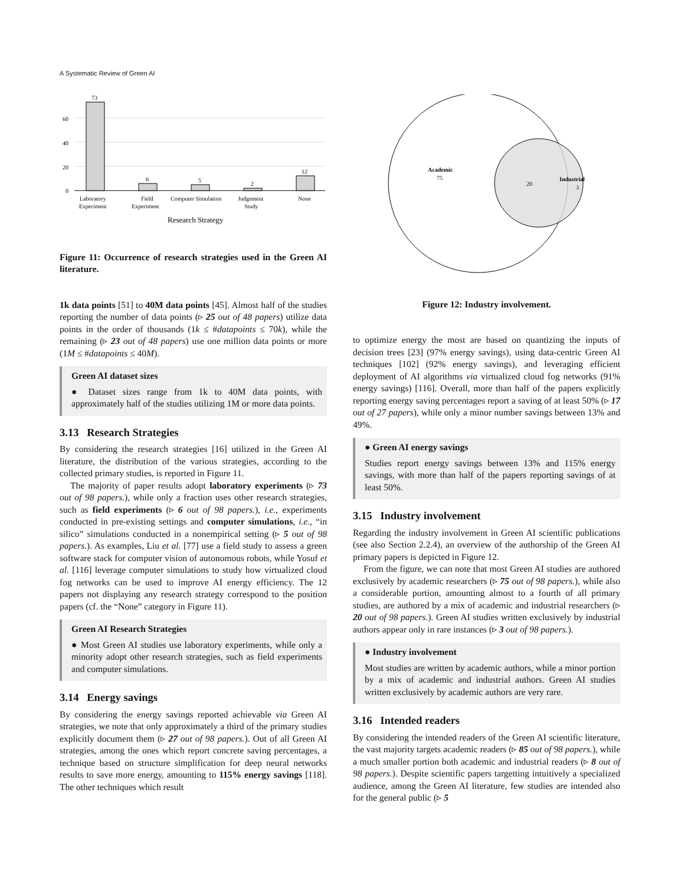A Systematic Review of Green AI
60
40
20
0
73
6
5
2
12
Laboratory
Experiment
Field
Experiment
Computer Simulation
Judgement
Study
None
Research Strategy
Figure 11: Occurrence of research strategies used in the Green AI literature.
1k data points [51] to 40M data points [45]. Almost half of the studies reporting the number of data points (▹ 25 out of 48 papers) utilize data points in the order of thousands (1k ≤ #datapoints ≤ 70k), while the remaining (▹ 23 out of 48 papers) use one million data points or more (1M ≤ #datapoints ≤ 40M).
Green AI dataset sizes
● Dataset sizes range from 1k to 40M data points, with approximately half of the studies utilizing 1M or more data points.
3.13 Research Strategies
By considering the research strategies [16] utilized in the Green AI literature, the distribution of the various strategies, according to the collected primary studies, is reported in Figure 11.
The majority of paper results adopt laboratory experiments (▹ 73 out of 98 papers.), while only a fraction uses other research strategies, such as field experiments (▹ 6 out of 98 papers.), i.e., experiments conducted in pre-existing settings and computer simulations, i.e., “in silico” simulations conducted in a nonempirical setting (▹ 5 out of 98 papers.). As examples, Liu et al. [77] use a field study to assess a green software stack for computer vision of autonomous robots, while Yosuf et al. [116] leverage computer simulations to study how virtualized cloud fog networks can be used to improve AI energy efficiency. The 12 papers not displaying any research strategy correspond to the position papers (cf. the “None” category in Figure 11).
Green AI Research Strategies
● Most Green AI studies use laboratory experiments, while only a minority adopt other research strategies, such as field experiments and computer simulations.
3.14 Energy savings
By considering the energy savings reported achievable via Green AI strategies, we note that only approximately a third of the primary studies explicitly document them (▹ 27 out of 98 papers.). Out of all Green AI strategies, among the ones which report concrete saving percentages, a technique based on structure simplification for deep neural networks results to save more energy, amounting to 115% energy savings [118]. The other techniques which result
Academic
75
20
Industrial
3
Figure 12: Industry involvement.
to optimize energy the most are based on quantizing the inputs of decision trees [23] (97% energy savings), using data-centric Green AI techniques [102] (92% energy savings), and leveraging efficient deployment of AI algorithms via virtualized cloud fog networks (91% energy savings) [116]. Overall, more than half of the papers explicitly reporting energy saving percentages report a saving of at least 50% (▹ 17 out of 27 papers), while only a minor number savings between 13% and 49%.
● Green AI energy savings
Studies report energy savings between 13% and 115% energy savings, with more than half of the papers reporting savings of at least 50%.
3.15 Industry involvement
Regarding the industry involvement in Green AI scientific publications (see also Section 2.2.4), an overview of the authorship of the Green AI primary papers is depicted in Figure 12.
From the figure, we can note that most Green AI studies are authored exclusively by academic researchers (▹ 75 out of 98 papers.), while also a considerable portion, amounting almost to a fourth of all primary studies, are authored by a mix of academic and industrial researchers (▹ 20 out of 98 papers.). Green AI studies written exclusively by industrial authors appear only in rare instances (▹ 3 out of 98 papers.).
● Industry involvement
Most studies are written by academic authors, while a minor portion by a mix of academic and industrial authors. Green AI studies written exclusively by academic authors are very rare.
3.16 Intended readers
By considering the intended readers of the Green AI scientific literature, the vast majority targets academic readers (▹ 85 out of 98 papers.), while a much smaller portion both academic and industrial readers (▹ 8 out of 98 papers.). Despite scientific papers targetting intuitively a specialized audience, among the Green AI literature, few studies are intended also for the general public (▹ 5